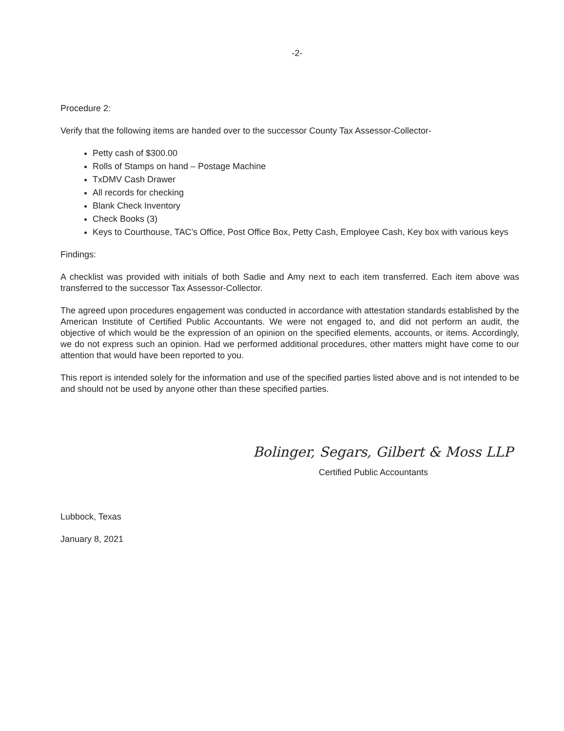-2-
Procedure 2:
Verify that the following items are handed over to the successor County Tax Assessor-Collector-
Petty cash of $300.00
Rolls of Stamps on hand – Postage Machine
TxDMV Cash Drawer
All records for checking
Blank Check Inventory
Check Books (3)
Keys to Courthouse, TAC’s Office, Post Office Box, Petty Cash, Employee Cash, Key box with various keys
Findings:
A checklist was provided with initials of both Sadie and Amy next to each item transferred. Each item above was transferred to the successor Tax Assessor-Collector.
The agreed upon procedures engagement was conducted in accordance with attestation standards established by the American Institute of Certified Public Accountants. We were not engaged to, and did not perform an audit, the objective of which would be the expression of an opinion on the specified elements, accounts, or items. Accordingly, we do not express such an opinion. Had we performed additional procedures, other matters might have come to our attention that would have been reported to you.
This report is intended solely for the information and use of the specified parties listed above and is not intended to be and should not be used by anyone other than these specified parties.
Bolinger, Segars, Gilbert & Moss LLP
Certified Public Accountants
Lubbock, Texas
January 8, 2021